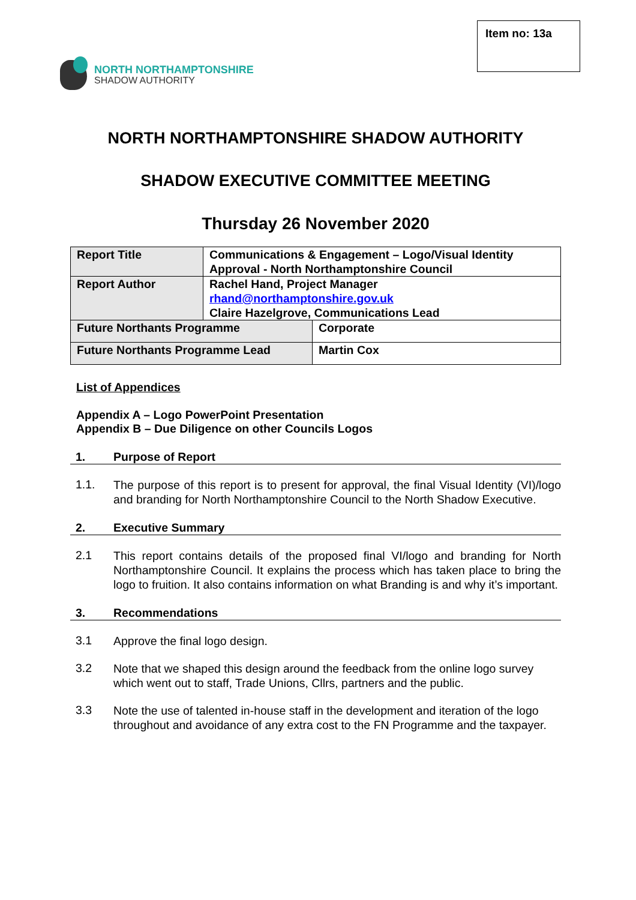Item no: 13a
NORTH NORTHAMPTONSHIRE
SHADOW AUTHORITY
NORTH NORTHAMPTONSHIRE SHADOW AUTHORITY
SHADOW EXECUTIVE COMMITTEE MEETING
Thursday 26 November 2020
| Report Title | Communications & Engagement – Logo/Visual Identity Approval - North Northamptonshire Council | |
| Report Author | Rachel Hand, Project Manager rhand@northamptonshire.gov.uk Claire Hazelgrove, Communications Lead | |
| Future Northants Programme | | Corporate |
| Future Northants Programme Lead | | Martin Cox |
List of Appendices
Appendix A – Logo PowerPoint Presentation
Appendix B – Due Diligence on other Councils Logos
1. Purpose of Report
1.1. The purpose of this report is to present for approval, the final Visual Identity (VI)/logo and branding for North Northamptonshire Council to the North Shadow Executive.
2. Executive Summary
2.1 This report contains details of the proposed final VI/logo and branding for North Northamptonshire Council. It explains the process which has taken place to bring the logo to fruition. It also contains information on what Branding is and why it’s important.
3. Recommendations
3.1 Approve the final logo design.
3.2 Note that we shaped this design around the feedback from the online logo survey which went out to staff, Trade Unions, Cllrs, partners and the public.
3.3 Note the use of talented in-house staff in the development and iteration of the logo throughout and avoidance of any extra cost to the FN Programme and the taxpayer.